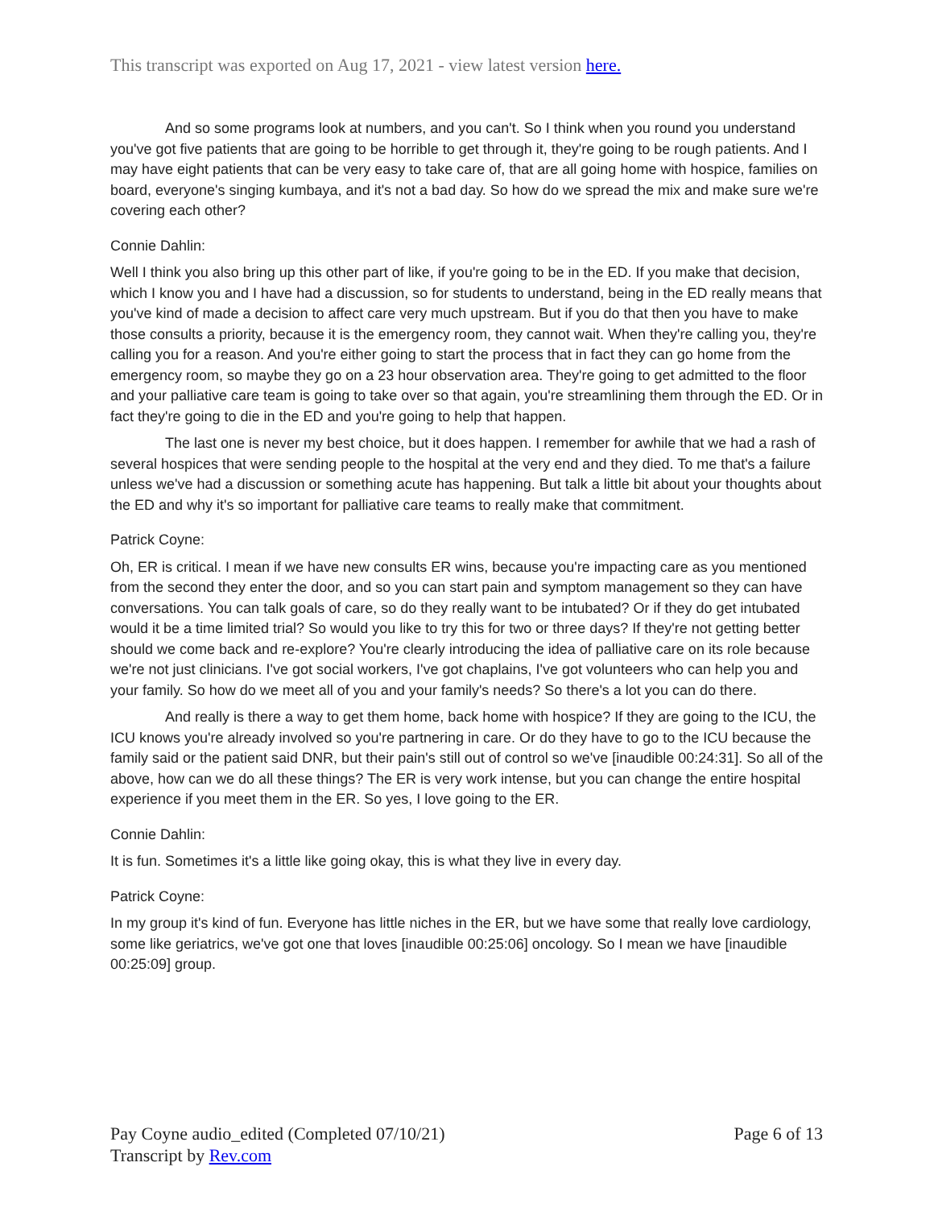This transcript was exported on Aug 17, 2021 - view latest version here.
And so some programs look at numbers, and you can't. So I think when you round you understand you've got five patients that are going to be horrible to get through it, they're going to be rough patients. And I may have eight patients that can be very easy to take care of, that are all going home with hospice, families on board, everyone's singing kumbaya, and it's not a bad day. So how do we spread the mix and make sure we're covering each other?
Connie Dahlin:
Well I think you also bring up this other part of like, if you're going to be in the ED. If you make that decision, which I know you and I have had a discussion, so for students to understand, being in the ED really means that you've kind of made a decision to affect care very much upstream. But if you do that then you have to make those consults a priority, because it is the emergency room, they cannot wait. When they're calling you, they're calling you for a reason. And you're either going to start the process that in fact they can go home from the emergency room, so maybe they go on a 23 hour observation area. They're going to get admitted to the floor and your palliative care team is going to take over so that again, you're streamlining them through the ED. Or in fact they're going to die in the ED and you're going to help that happen.
The last one is never my best choice, but it does happen. I remember for awhile that we had a rash of several hospices that were sending people to the hospital at the very end and they died. To me that's a failure unless we've had a discussion or something acute has happening. But talk a little bit about your thoughts about the ED and why it's so important for palliative care teams to really make that commitment.
Patrick Coyne:
Oh, ER is critical. I mean if we have new consults ER wins, because you're impacting care as you mentioned from the second they enter the door, and so you can start pain and symptom management so they can have conversations. You can talk goals of care, so do they really want to be intubated? Or if they do get intubated would it be a time limited trial? So would you like to try this for two or three days? If they're not getting better should we come back and re-explore? You're clearly introducing the idea of palliative care on its role because we're not just clinicians. I've got social workers, I've got chaplains, I've got volunteers who can help you and your family. So how do we meet all of you and your family's needs? So there's a lot you can do there.
And really is there a way to get them home, back home with hospice? If they are going to the ICU, the ICU knows you're already involved so you're partnering in care. Or do they have to go to the ICU because the family said or the patient said DNR, but their pain's still out of control so we've [inaudible 00:24:31]. So all of the above, how can we do all these things? The ER is very work intense, but you can change the entire hospital experience if you meet them in the ER. So yes, I love going to the ER.
Connie Dahlin:
It is fun. Sometimes it's a little like going okay, this is what they live in every day.
Patrick Coyne:
In my group it's kind of fun. Everyone has little niches in the ER, but we have some that really love cardiology, some like geriatrics, we've got one that loves [inaudible 00:25:06] oncology. So I mean we have [inaudible 00:25:09] group.
Page 6 of 13 Pay Coyne audio_edited (Completed 07/10/21)
Transcript by Rev.com